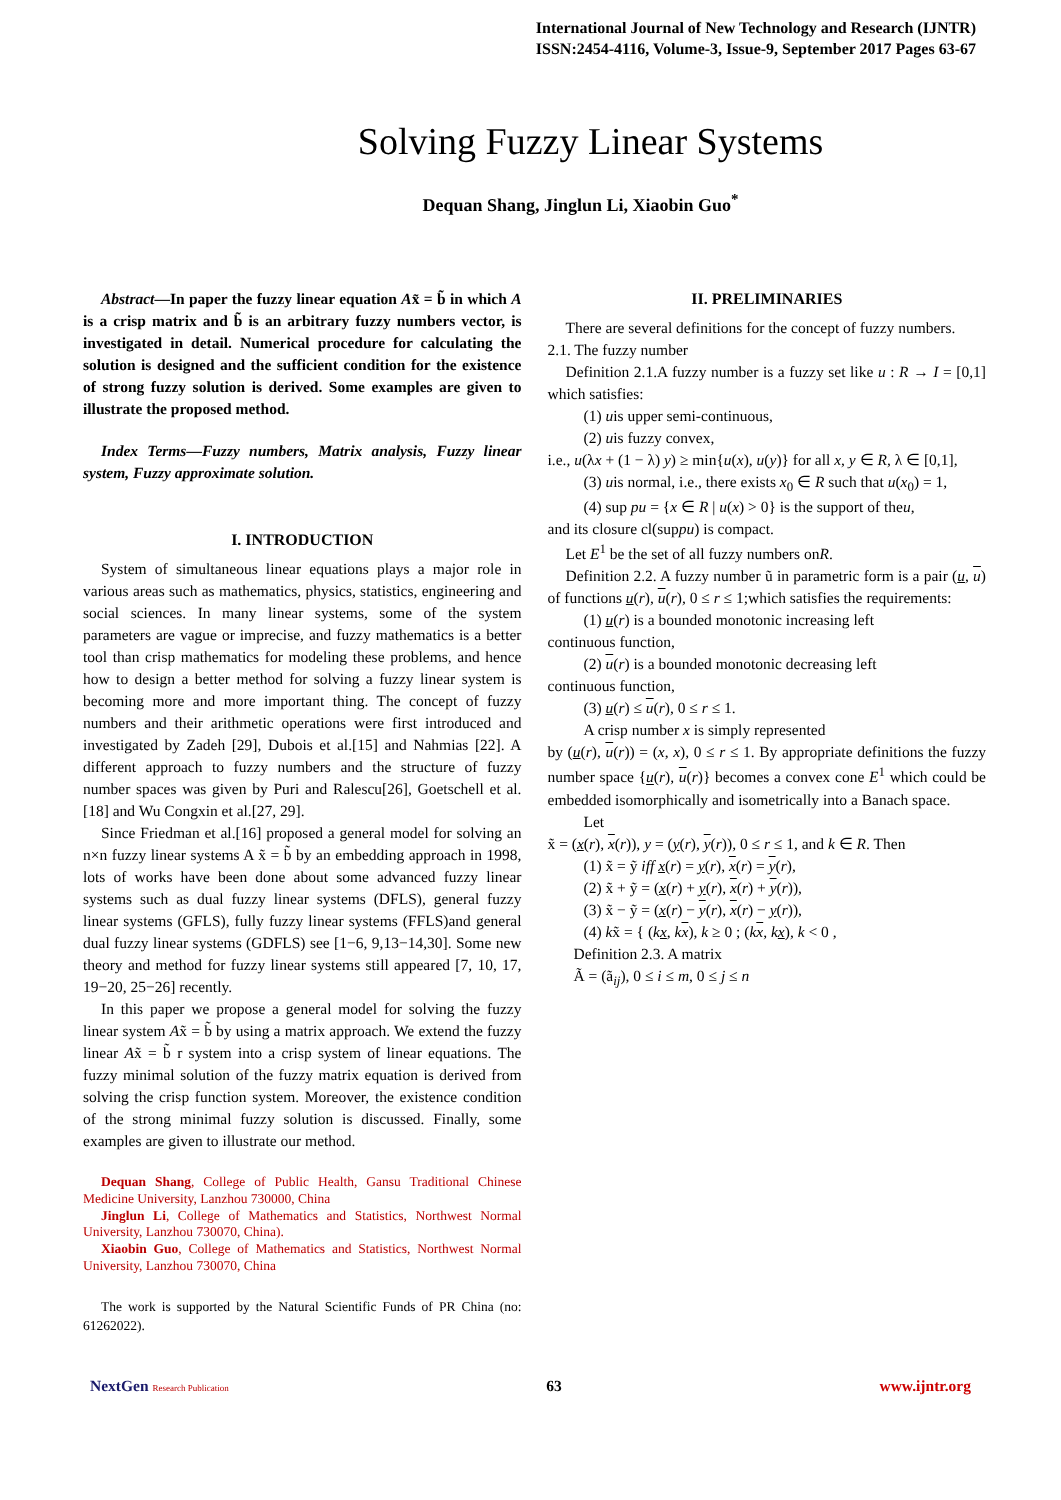International Journal of New Technology and Research (IJNTR)
ISSN:2454-4116, Volume-3, Issue-9, September 2017 Pages 63-67
Solving Fuzzy Linear Systems
Dequan Shang, Jinglun Li, Xiaobin Guo<sup>*</sup>
Abstract—In paper the fuzzy linear equation Ax̃ = b̃ in which A is a crisp matrix and b̃ is an arbitrary fuzzy numbers vector, is investigated in detail. Numerical procedure for calculating the solution is designed and the sufficient condition for the existence of strong fuzzy solution is derived. Some examples are given to illustrate the proposed method.
Index Terms—Fuzzy numbers, Matrix analysis, Fuzzy linear system, Fuzzy approximate solution.
I. INTRODUCTION
System of simultaneous linear equations plays a major role in various areas such as mathematics, physics, statistics, engineering and social sciences. In many linear systems, some of the system parameters are vague or imprecise, and fuzzy mathematics is a better tool than crisp mathematics for modeling these problems, and hence how to design a better method for solving a fuzzy linear system is becoming more and more important thing. The concept of fuzzy numbers and their arithmetic operations were first introduced and investigated by Zadeh [29], Dubois et al.[15] and Nahmias [22]. A different approach to fuzzy numbers and the structure of fuzzy number spaces was given by Puri and Ralescu[26], Goetschell et al.[18] and Wu Congxin et al.[27, 29].
Since Friedman et al.[16] proposed a general model for solving an n×n fuzzy linear systems A x̃ = b̃ by an embedding approach in 1998, lots of works have been done about some advanced fuzzy linear systems such as dual fuzzy linear systems (DFLS), general fuzzy linear systems (GFLS), fully fuzzy linear systems (FFLS)and general dual fuzzy linear systems (GDFLS) see [1−6, 9,13−14,30]. Some new theory and method for fuzzy linear systems still appeared [7, 10, 17, 19−20, 25−26] recently.
In this paper we propose a general model for solving the fuzzy linear system Ax̃ = b̃ by using a matrix approach. We extend the fuzzy linear Ax̃ = b̃ r system into a crisp system of linear equations. The fuzzy minimal solution of the fuzzy matrix equation is derived from solving the crisp function system. Moreover, the existence condition of the strong minimal fuzzy solution is discussed. Finally, some examples are given to illustrate our method.
Dequan Shang, College of Public Health, Gansu Traditional Chinese Medicine University, Lanzhou 730000, China
Jinglun Li, College of Mathematics and Statistics, Northwest Normal University, Lanzhou 730070, China).
Xiaobin Guo, College of Mathematics and Statistics, Northwest Normal University, Lanzhou 730070, China
The work is supported by the Natural Scientific Funds of PR China (no: 61262022).
II. PRELIMINARIES
There are several definitions for the concept of fuzzy numbers.
2.1. The fuzzy number
Definition 2.1.A fuzzy number is a fuzzy set like u : R → I = [0,1] which satisfies:
(1) uis upper semi-continuous,
(2) uis fuzzy convex,
i.e., u(λx + (1 − λ) y) ≥ min{u(x), u(y)} for all x, y ∈ R, λ ∈ [0,1],
(3) uis normal, i.e., there exists x<sub>0</sub> ∈ R such that u(x<sub>0</sub>) = 1,
(4) sup pu = {x ∈ R | u(x) > 0} is the support of theu,
and its closure cl(suppu) is compact.
Let E<sup>1</sup> be the set of all fuzzy numbers onR.
Definition 2.2. A fuzzy number ũ in parametric form is a pair (u, u) of functions u(r), u(r), 0 ≤ r ≤ 1;which satisfies the requirements:
(1) u(r) is a bounded monotonic increasing left
continuous function,
(2) u(r) is a bounded monotonic decreasing left
continuous function,
(3) u(r) ≤ u(r), 0 ≤ r ≤ 1.
A crisp number x is simply represented
by (u(r), u(r)) = (x, x), 0 ≤ r ≤ 1. By appropriate definitions the fuzzy number space {u(r), u(r)} becomes a convex cone E<sup>1</sup> which could be embedded isomorphically and isometrically into a Banach space.
Let
x̃ = (x(r), x(r)), y = (y(r), y(r)), 0 ≤ r ≤ 1, and k ∈ R. Then
(1) x̃ = ỹ iff x(r) = y(r), x(r) = y(r),
(2) x̃ + ỹ = (x(r) + y(r), x(r) + y(r)),
(3) x̃ − ỹ = (x(r) − y(r), x(r) − y(r)),
(4) kx̃ = { (kx, kx), k ≥ 0 ; (kx, kx), k < 0 ,
Definition 2.3. A matrix
Ã = (ã<sub>ij</sub>), 0 ≤ i ≤ m, 0 ≤ j ≤ n
NextGen Research Publication 63 www.ijntr.org